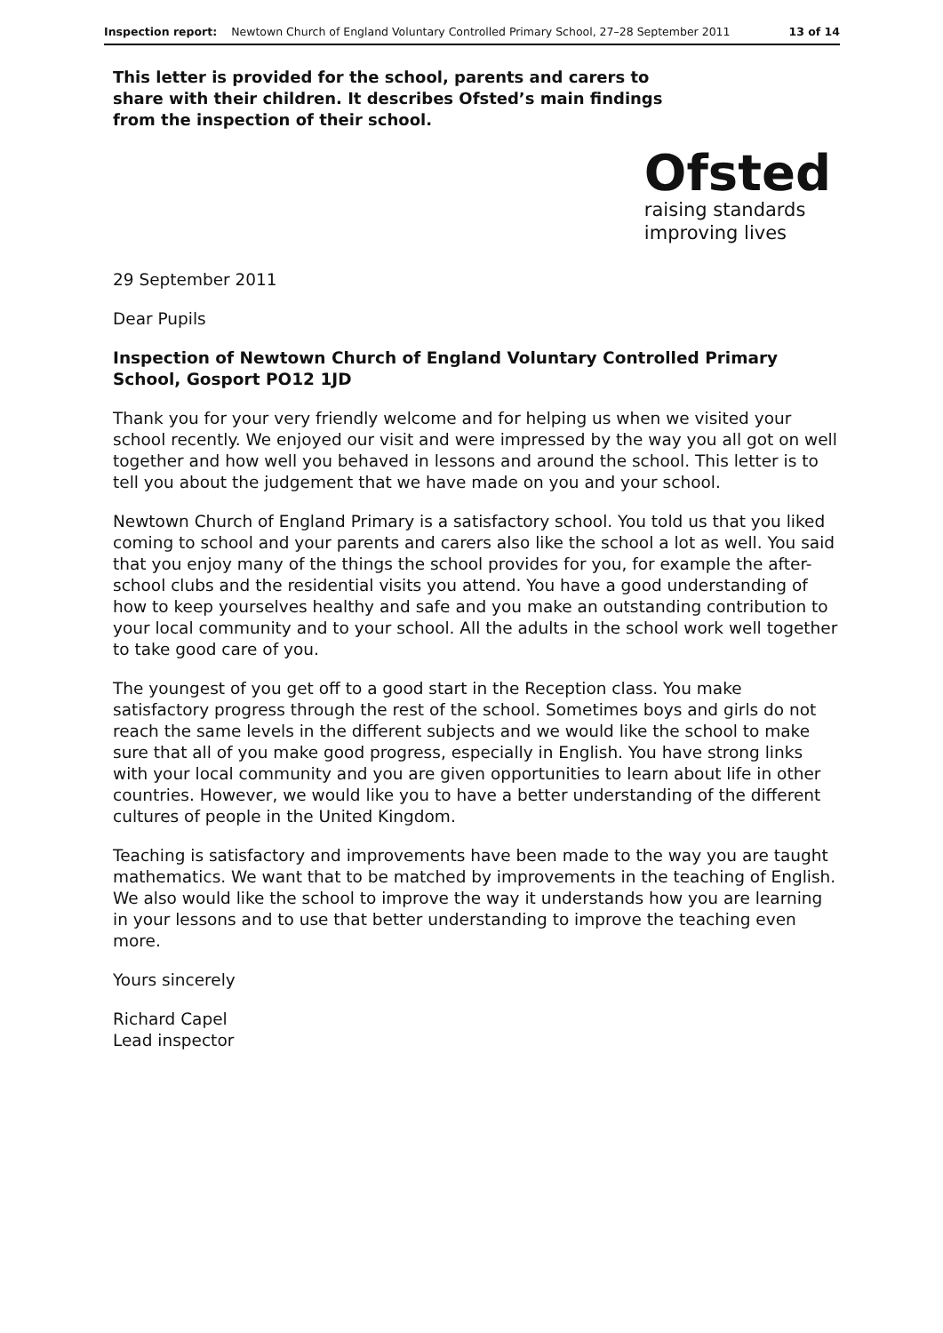Inspection report: Newtown Church of England Voluntary Controlled Primary School, 27–28 September 2011 13 of 14
This letter is provided for the school, parents and carers to share with their children. It describes Ofsted’s main findings from the inspection of their school.
Ofsted
raising standards
improving lives
29 September 2011
Dear Pupils
Inspection of Newtown Church of England Voluntary Controlled Primary School, Gosport PO12 1JD
Thank you for your very friendly welcome and for helping us when we visited your school recently. We enjoyed our visit and were impressed by the way you all got on well together and how well you behaved in lessons and around the school. This letter is to tell you about the judgement that we have made on you and your school.
Newtown Church of England Primary is a satisfactory school. You told us that you liked coming to school and your parents and carers also like the school a lot as well. You said that you enjoy many of the things the school provides for you, for example the after-school clubs and the residential visits you attend. You have a good understanding of how to keep yourselves healthy and safe and you make an outstanding contribution to your local community and to your school. All the adults in the school work well together to take good care of you.
The youngest of you get off to a good start in the Reception class. You make satisfactory progress through the rest of the school. Sometimes boys and girls do not reach the same levels in the different subjects and we would like the school to make sure that all of you make good progress, especially in English. You have strong links with your local community and you are given opportunities to learn about life in other countries. However, we would like you to have a better understanding of the different cultures of people in the United Kingdom.
Teaching is satisfactory and improvements have been made to the way you are taught mathematics. We want that to be matched by improvements in the teaching of English. We also would like the school to improve the way it understands how you are learning in your lessons and to use that better understanding to improve the teaching even more.
Yours sincerely
Richard Capel
Lead inspector